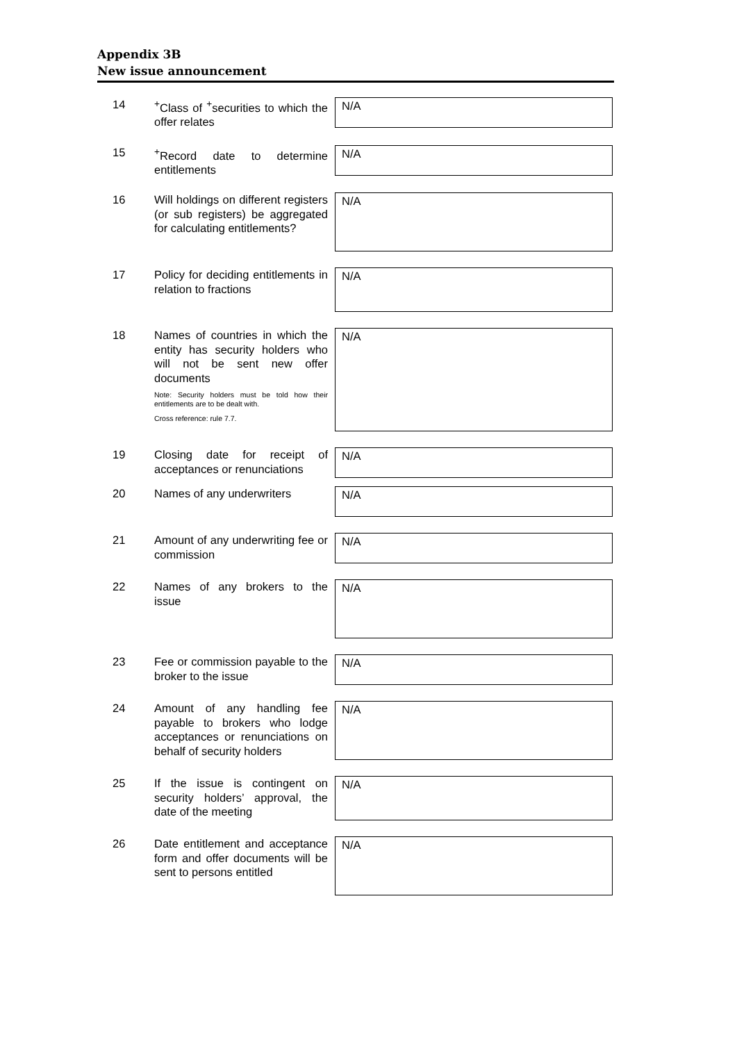Appendix 3B
New issue announcement
| 14 | <sup>+</sup>Class of <sup>+</sup>securities to which the offer relates | N/A |
| 15 | <sup>+</sup>Record date to determine entitlements | N/A |
| 16 | Will holdings on different registers (or sub registers) be aggregated for calculating entitlements? | N/A |
| 17 | Policy for deciding entitlements in relation to fractions | N/A |
| 18 | Names of countries in which the entity has security holders who will not be sent new offer documents Note: Security holders must be told how their entitlements are to be dealt with. Cross reference: rule 7.7. | N/A |
| 19 | Closing date for receipt of acceptances or renunciations | N/A |
| 20 | Names of any underwriters | N/A |
| 21 | Amount of any underwriting fee or commission | N/A |
| 22 | Names of any brokers to the issue | N/A |
| 23 | Fee or commission payable to the broker to the issue | N/A |
| 24 | Amount of any handling fee payable to brokers who lodge acceptances or renunciations on behalf of security holders | N/A |
| 25 | If the issue is contingent on security holders’ approval, the date of the meeting | N/A |
| 26 | Date entitlement and acceptance form and offer documents will be sent to persons entitled | N/A |